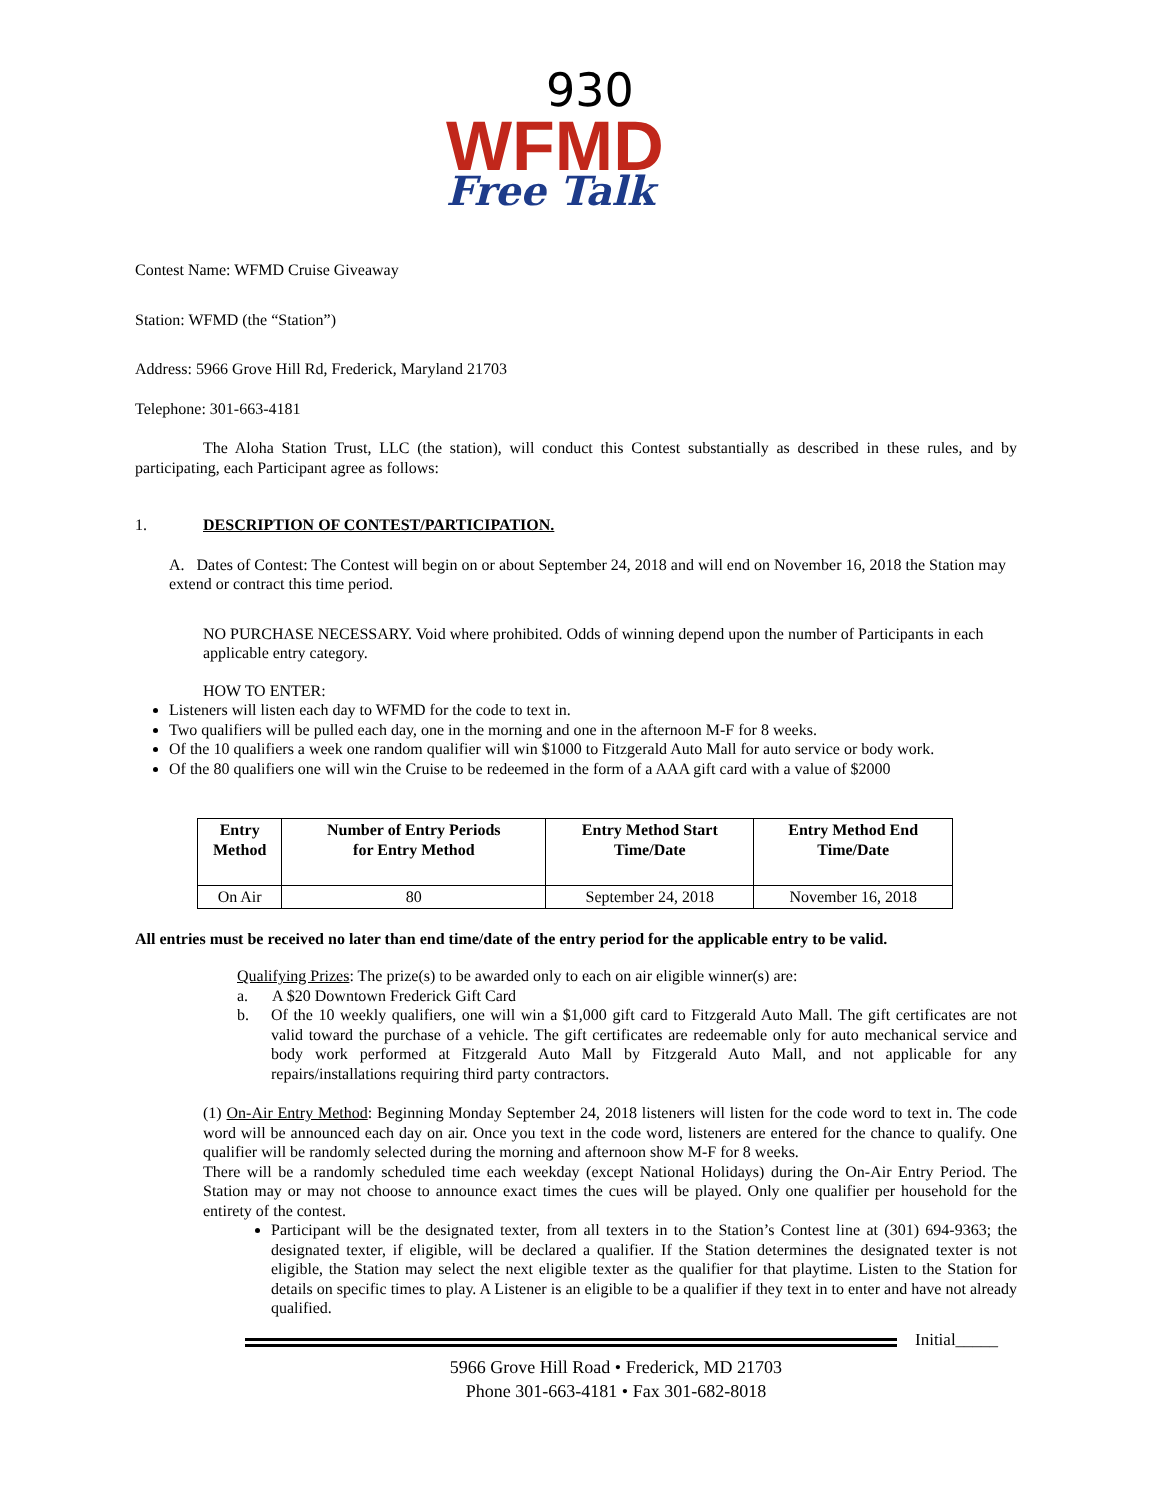930
WFMD
Free Talk
Contest Name: WFMD Cruise Giveaway
Station: WFMD (the “Station”)
Address: 5966 Grove Hill Rd, Frederick, Maryland 21703
Telephone: 301-663-4181
The Aloha Station Trust, LLC (the station), will conduct this Contest substantially as described in these rules, and by participating, each Participant agree as follows:
1. DESCRIPTION OF CONTEST/PARTICIPATION.
A. Dates of Contest: The Contest will begin on or about September 24, 2018 and will end on November 16, 2018 the Station may extend or contract this time period.
NO PURCHASE NECESSARY. Void where prohibited. Odds of winning depend upon the number of Participants in each applicable entry category.
HOW TO ENTER:
Listeners will listen each day to WFMD for the code to text in.
Two qualifiers will be pulled each day, one in the morning and one in the afternoon M-F for 8 weeks.
Of the 10 qualifiers a week one random qualifier will win $1000 to Fitzgerald Auto Mall for auto service or body work.
Of the 80 qualifiers one will win the Cruise to be redeemed in the form of a AAA gift card with a value of $2000
| Entry Method | Number of Entry Periods for Entry Method | Entry Method Start Time/Date | Entry Method End Time/Date |
| --- | --- | --- | --- |
| On Air | 80 | September 24, 2018 | November 16, 2018 |
All entries must be received no later than end time/date of the entry period for the applicable entry to be valid.
Qualifying Prizes: The prize(s) to be awarded only to each on air eligible winner(s) are:
a. A $20 Downtown Frederick Gift Card
b. Of the 10 weekly qualifiers, one will win a $1,000 gift card to Fitzgerald Auto Mall. The gift certificates are not valid toward the purchase of a vehicle. The gift certificates are redeemable only for auto mechanical service and body work performed at Fitzgerald Auto Mall by Fitzgerald Auto Mall, and not applicable for any repairs/installations requiring third party contractors.
(1) On-Air Entry Method: Beginning Monday September 24, 2018 listeners will listen for the code word to text in. The code word will be announced each day on air. Once you text in the code word, listeners are entered for the chance to qualify. One qualifier will be randomly selected during the morning and afternoon show M-F for 8 weeks.
There will be a randomly scheduled time each weekday (except National Holidays) during the On-Air Entry Period. The Station may or may not choose to announce exact times the cues will be played. Only one qualifier per household for the entirety of the contest.
Participant will be the designated texter, from all texters in to the Station’s Contest line at (301) 694-9363; the designated texter, if eligible, will be declared a qualifier. If the Station determines the designated texter is not eligible, the Station may select the next eligible texter as the qualifier for that playtime. Listen to the Station for details on specific times to play. A Listener is an eligible to be a qualifier if they text in to enter and have not already qualified.
Initial_____
5966 Grove Hill Road • Frederick, MD 21703
Phone 301-663-4181 • Fax 301-682-8018